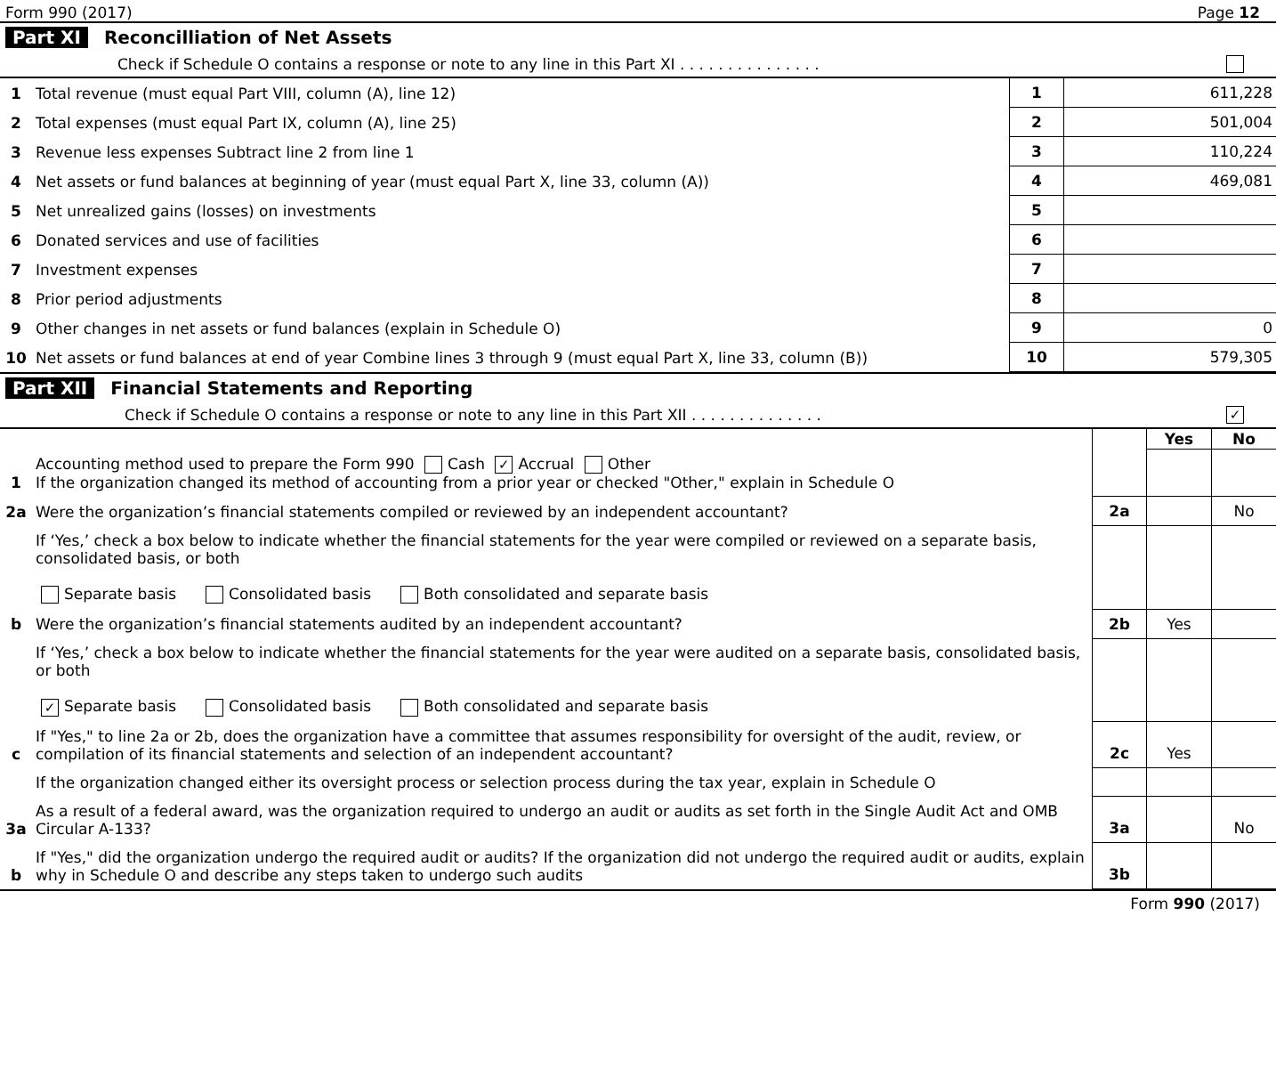Form 990 (2017) Page 12
Part XI Reconcilliation of Net Assets
Check if Schedule O contains a response or note to any line in this Part XI . . . . . . . . . . . . . . .
| 1 | Total revenue (must equal Part VIII, column (A), line 12) | 1 | 611,228 |
| 2 | Total expenses (must equal Part IX, column (A), line 25) | 2 | 501,004 |
| 3 | Revenue less expenses Subtract line 2 from line 1 | 3 | 110,224 |
| 4 | Net assets or fund balances at beginning of year (must equal Part X, line 33, column (A)) | 4 | 469,081 |
| 5 | Net unrealized gains (losses) on investments | 5 | |
| 6 | Donated services and use of facilities | 6 | |
| 7 | Investment expenses | 7 | |
| 8 | Prior period adjustments | 8 | |
| 9 | Other changes in net assets or fund balances (explain in Schedule O) | 9 | 0 |
| 10 | Net assets or fund balances at end of year Combine lines 3 through 9 (must equal Part X, line 33, column (B)) | 10 | 579,305 |
Part XII Financial Statements and Reporting
Check if Schedule O contains a response or note to any line in this Part XII . . . . . . . . . . . . . . ✓
| | | | Yes | No |
| 1 | Accounting method used to prepare the Form 990 Cash ✓ Accrual Other If the organization changed its method of accounting from a prior year or checked "Other," explain in Schedule O | | | |
| 2a | Were the organization’s financial statements compiled or reviewed by an independent accountant? | 2a | | No |
| | If ‘Yes,’ check a box below to indicate whether the financial statements for the year were compiled or reviewed on a separate basis, consolidated basis, or both Separate basis Consolidated basis Both consolidated and separate basis | | | |
| b | Were the organization’s financial statements audited by an independent accountant? | 2b | Yes | |
| | If ‘Yes,’ check a box below to indicate whether the financial statements for the year were audited on a separate basis, consolidated basis, or both ✓ Separate basis Consolidated basis Both consolidated and separate basis | | | |
| c | If "Yes," to line 2a or 2b, does the organization have a committee that assumes responsibility for oversight of the audit, review, or compilation of its financial statements and selection of an independent accountant? | 2c | Yes | |
| | If the organization changed either its oversight process or selection process during the tax year, explain in Schedule O | | | |
| 3a | As a result of a federal award, was the organization required to undergo an audit or audits as set forth in the Single Audit Act and OMB Circular A-133? | 3a | | No |
| b | If "Yes," did the organization undergo the required audit or audits? If the organization did not undergo the required audit or audits, explain why in Schedule O and describe any steps taken to undergo such audits | 3b | | |
Form 990 (2017)